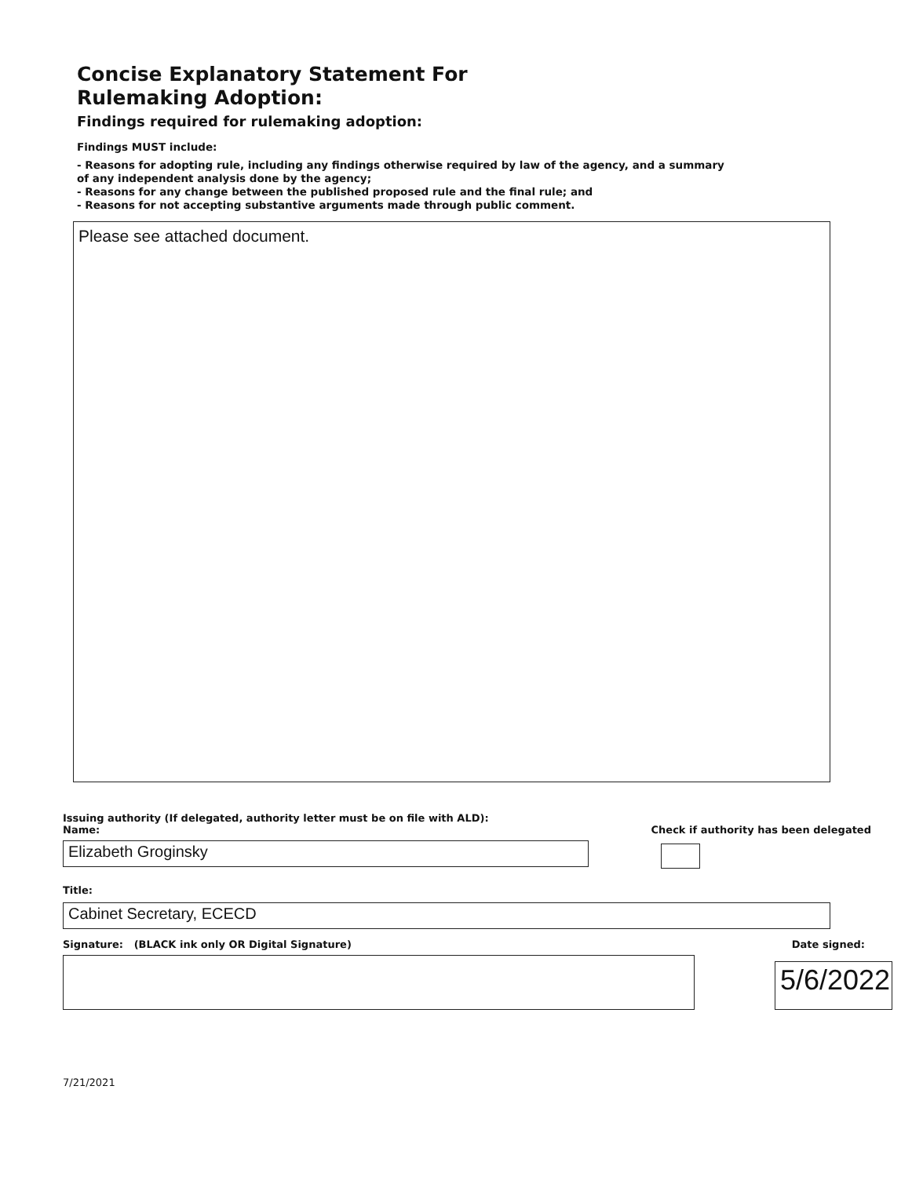Concise Explanatory Statement For
Rulemaking Adoption:
Findings required for rulemaking adoption:
Findings MUST include:
- Reasons for adopting rule, including any findings otherwise required by law of the agency, and a summary
of any independent analysis done by the agency;
- Reasons for any change between the published proposed rule and the final rule; and
- Reasons for not accepting substantive arguments made through public comment.
Please see attached document.
Issuing authority (If delegated, authority letter must be on file with ALD):
Name:
Check if authority has been delegated
Elizabeth Groginsky
Title:
Cabinet Secretary, ECECD
Signature: (BLACK ink only OR Digital Signature)
Date signed:
5/6/2022
7/21/2021